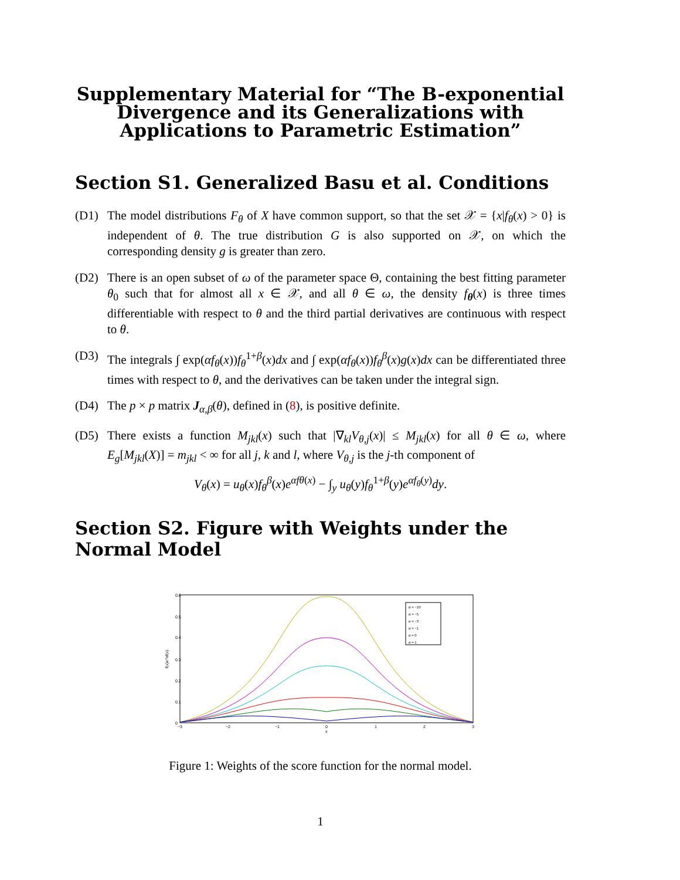Supplementary Material for “The B-exponential Divergence and its Generalizations with Applications to Parametric Estimation”
Section S1. Generalized Basu et al. Conditions
(D1) The model distributions F<sub>θ</sub> of X have common support, so that the set 𝒳 = {x|f<sub>θ</sub>(x) > 0} is independent of θ. The true distribution G is also supported on 𝒳, on which the corresponding density g is greater than zero.
(D2) There is an open subset of ω of the parameter space Θ, containing the best fitting parameter θ<sub>0</sub> such that for almost all x ∈ 𝒳, and all θ ∈ ω, the density f<sub>θ</sub>(x) is three times differentiable with respect to θ and the third partial derivatives are continuous with respect to θ.
(D3) The integrals ∫ exp(αf<sub>θ</sub>(x))f<sub>θ</sub><sup>1+β</sup>(x)dx and ∫ exp(αf<sub>θ</sub>(x))f<sub>θ</sub><sup>β</sup>(x)g(x)dx can be differentiated three times with respect to θ, and the derivatives can be taken under the integral sign.
(D4) The p × p matrix J<sub>α,β</sub>(θ), defined in (8), is positive definite.
(D5) There exists a function M<sub>jkl</sub>(x) such that |∇<sub>kl</sub>V<sub>θ,j</sub>(x)| ≤ M<sub>jkl</sub>(x) for all θ ∈ ω, where E<sub>g</sub>[M<sub>jkl</sub>(X)] = m<sub>jkl</sub> < ∞ for all j, k and l, where V<sub>θ,j</sub> is the j-th component of
V<sub>θ</sub>(x) = u<sub>θ</sub>(x)f<sub>θ</sub><sup>β</sup>(x)e<sup>αfθ(x)</sup> − ∫<sub>y</sub> u<sub>θ</sub>(y)f<sub>θ</sub><sup>1+β</sup>(y)e<sup>αf<sub>θ</sub>(y)</sup>dy.
Section S2. Figure with Weights under the Normal Model
0.6
0.5
0.4
0.3
0.2
0.1
0
−3
−2
−1
0
1
2
3
x
f(x)e^αf(x)
α = −10
α = −5
α = −3
α = −1
α = 0
α = 1
Figure 1: Weights of the score function for the normal model.
1